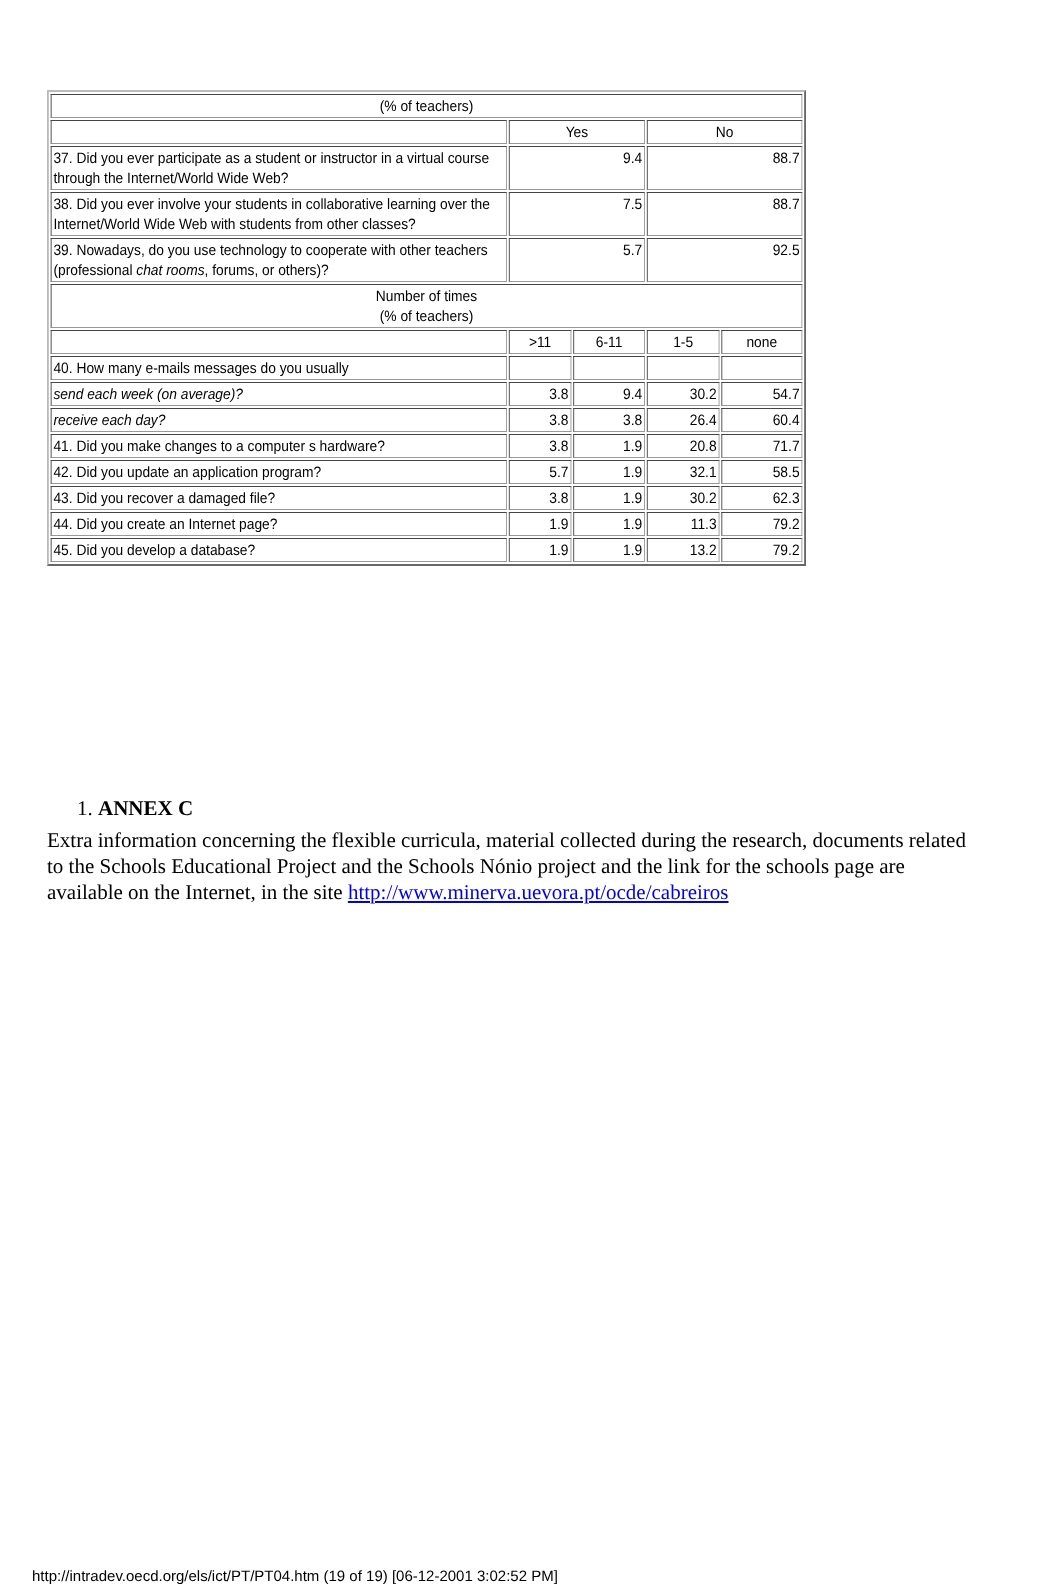| (% of teachers) | | | | |
| | Yes | | No | |
| 37. Did you ever participate as a student or instructor in a virtual course through the Internet/World Wide Web? | 9.4 | | 88.7 | |
| 38. Did you ever involve your students in collaborative learning over the Internet/World Wide Web with students from other classes? | 7.5 | | 88.7 | |
| 39. Nowadays, do you use technology to cooperate with other teachers (professional chat rooms , forums, or others)? | 5.7 | | 92.5 | |
| Number of times (% of teachers) | | | | |
| | >11 | 6-11 | 1-5 | none |
| 40. How many e-mails messages do you usually | | | | |
| send each week (on average)? | 3.8 | 9.4 | 30.2 | 54.7 |
| receive each day? | 3.8 | 3.8 | 26.4 | 60.4 |
| 41. Did you make changes to a computer s hardware? | 3.8 | 1.9 | 20.8 | 71.7 |
| 42. Did you update an application program? | 5.7 | 1.9 | 32.1 | 58.5 |
| 43. Did you recover a damaged file? | 3.8 | 1.9 | 30.2 | 62.3 |
| 44. Did you create an Internet page? | 1.9 | 1.9 | 11.3 | 79.2 |
| 45. Did you develop a database? | 1.9 | 1.9 | 13.2 | 79.2 |
1. ANNEX C
Extra information concerning the flexible curricula, material collected during the research, documents related to the Schools Educational Project and the Schools Nónio project and the link for the schools page are available on the Internet, in the site http://www.minerva.uevora.pt/ocde/cabreiros
http://intradev.oecd.org/els/ict/PT/PT04.htm (19 of 19) [06-12-2001 3:02:52 PM]